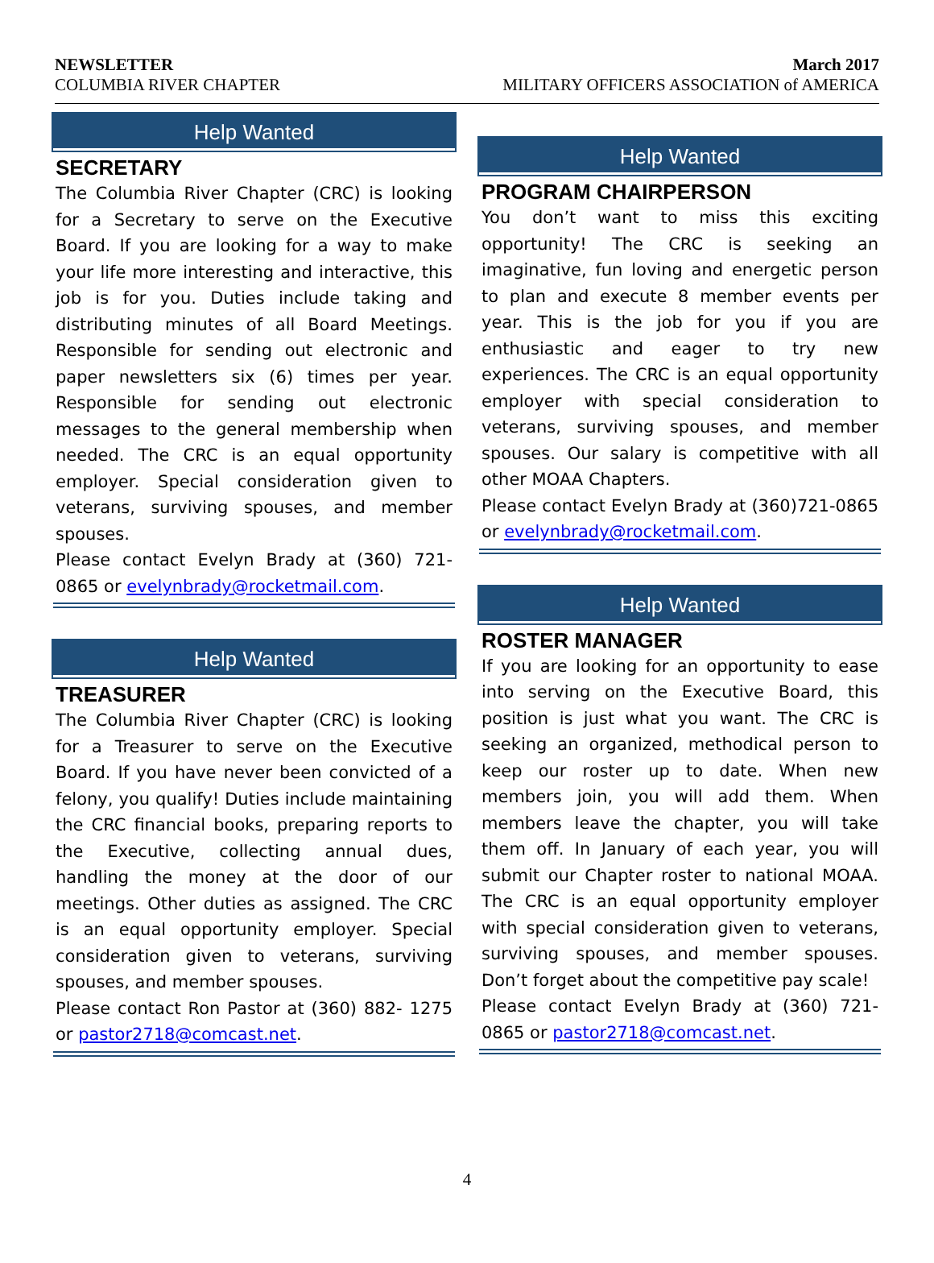NEWSLETTER March 2017
COLUMBIA RIVER CHAPTER MILITARY OFFICERS ASSOCIATION of AMERICA
Help Wanted
SECRETARY
The Columbia River Chapter (CRC) is looking for a Secretary to serve on the Executive Board. If you are looking for a way to make your life more interesting and interactive, this job is for you. Duties include taking and distributing minutes of all Board Meetings. Responsible for sending out electronic and paper newsletters six (6) times per year. Responsible for sending out electronic messages to the general membership when needed. The CRC is an equal opportunity employer. Special consideration given to veterans, surviving spouses, and member spouses.
Please contact Evelyn Brady at (360) 721-0865 or evelynbrady@rocketmail.com.
Help Wanted
TREASURER
The Columbia River Chapter (CRC) is looking for a Treasurer to serve on the Executive Board. If you have never been convicted of a felony, you qualify! Duties include maintaining the CRC financial books, preparing reports to the Executive, collecting annual dues, handling the money at the door of our meetings. Other duties as assigned. The CRC is an equal opportunity employer. Special consideration given to veterans, surviving spouses, and member spouses.
Please contact Ron Pastor at (360) 882- 1275 or pastor2718@comcast.net.
Help Wanted
PROGRAM CHAIRPERSON
You don’t want to miss this exciting opportunity! The CRC is seeking an imaginative, fun loving and energetic person to plan and execute 8 member events per year. This is the job for you if you are enthusiastic and eager to try new experiences. The CRC is an equal opportunity employer with special consideration to veterans, surviving spouses, and member spouses. Our salary is competitive with all other MOAA Chapters.
Please contact Evelyn Brady at (360)721-0865 or evelynbrady@rocketmail.com.
Help Wanted
ROSTER MANAGER
If you are looking for an opportunity to ease into serving on the Executive Board, this position is just what you want. The CRC is seeking an organized, methodical person to keep our roster up to date. When new members join, you will add them. When members leave the chapter, you will take them off. In January of each year, you will submit our Chapter roster to national MOAA. The CRC is an equal opportunity employer with special consideration given to veterans, surviving spouses, and member spouses. Don’t forget about the competitive pay scale!
Please contact Evelyn Brady at (360) 721-0865 or pastor2718@comcast.net.
4